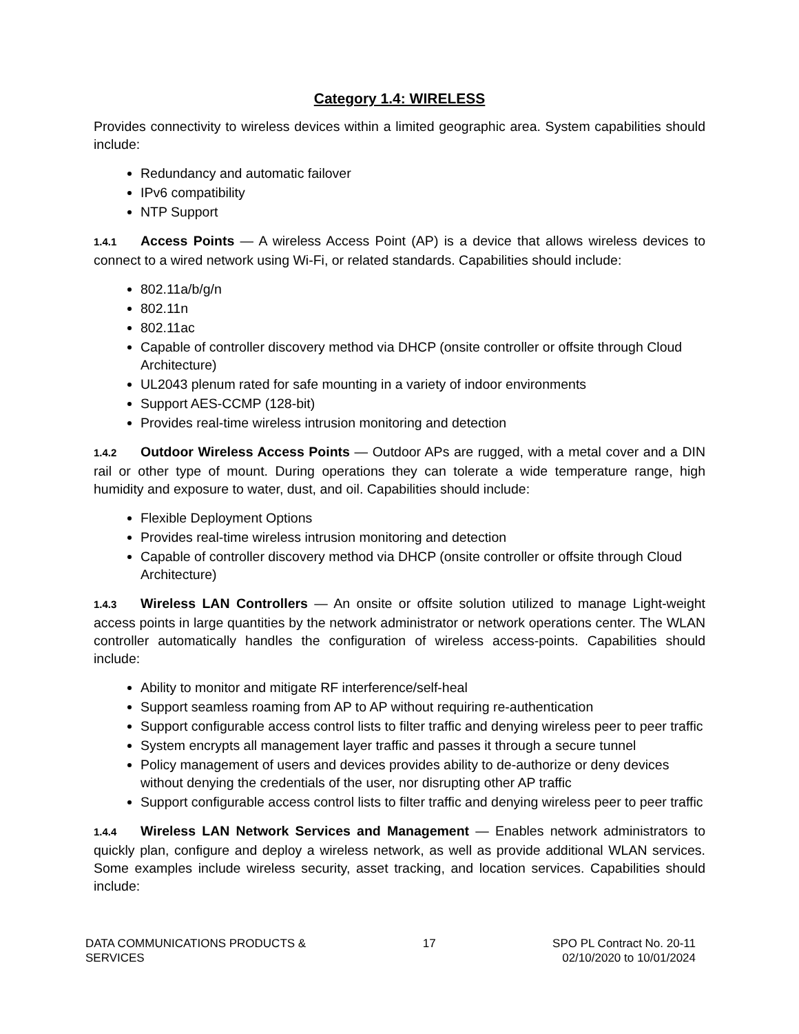Category 1.4: WIRELESS
Provides connectivity to wireless devices within a limited geographic area. System capabilities should include:
Redundancy and automatic failover
IPv6 compatibility
NTP Support
1.4.1 Access Points — A wireless Access Point (AP) is a device that allows wireless devices to connect to a wired network using Wi-Fi, or related standards. Capabilities should include:
802.11a/b/g/n
802.11n
802.11ac
Capable of controller discovery method via DHCP (onsite controller or offsite through Cloud Architecture)
UL2043 plenum rated for safe mounting in a variety of indoor environments
Support AES-CCMP (128-bit)
Provides real-time wireless intrusion monitoring and detection
1.4.2 Outdoor Wireless Access Points — Outdoor APs are rugged, with a metal cover and a DIN rail or other type of mount. During operations they can tolerate a wide temperature range, high humidity and exposure to water, dust, and oil. Capabilities should include:
Flexible Deployment Options
Provides real-time wireless intrusion monitoring and detection
Capable of controller discovery method via DHCP (onsite controller or offsite through Cloud Architecture)
1.4.3 Wireless LAN Controllers — An onsite or offsite solution utilized to manage Light-weight access points in large quantities by the network administrator or network operations center. The WLAN controller automatically handles the configuration of wireless access-points. Capabilities should include:
Ability to monitor and mitigate RF interference/self-heal
Support seamless roaming from AP to AP without requiring re-authentication
Support configurable access control lists to filter traffic and denying wireless peer to peer traffic
System encrypts all management layer traffic and passes it through a secure tunnel
Policy management of users and devices provides ability to de-authorize or deny devices without denying the credentials of the user, nor disrupting other AP traffic
Support configurable access control lists to filter traffic and denying wireless peer to peer traffic
1.4.4 Wireless LAN Network Services and Management — Enables network administrators to quickly plan, configure and deploy a wireless network, as well as provide additional WLAN services. Some examples include wireless security, asset tracking, and location services. Capabilities should include:
DATA COMMUNICATIONS PRODUCTS &
SERVICES
17 SPO PL Contract No. 20-11
02/10/2020 to 10/01/2024